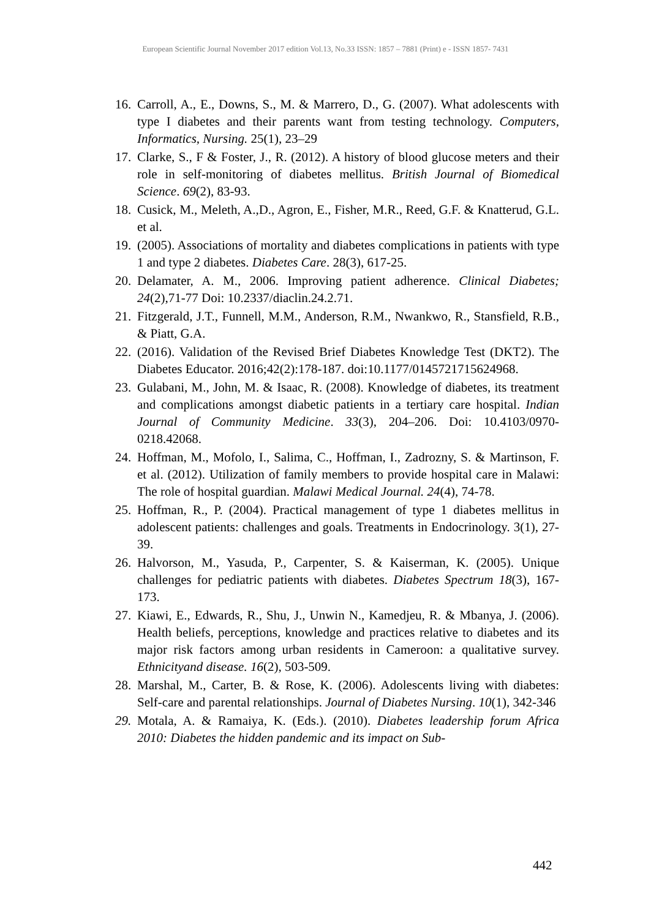European Scientific Journal November 2017 edition Vol.13, No.33 ISSN: 1857 – 7881 (Print) e - ISSN 1857- 7431
16. Carroll, A., E., Downs, S., M. & Marrero, D., G. (2007). What adolescents with type I diabetes and their parents want from testing technology. Computers, Informatics, Nursing. 25(1), 23–29
17. Clarke, S., F & Foster, J., R. (2012). A history of blood glucose meters and their role in self-monitoring of diabetes mellitus. British Journal of Biomedical Science. 69(2), 83-93.
18. Cusick, M., Meleth, A.,D., Agron, E., Fisher, M.R., Reed, G.F. & Knatterud, G.L. et al.
19. (2005). Associations of mortality and diabetes complications in patients with type 1 and type 2 diabetes. Diabetes Care. 28(3), 617-25.
20. Delamater, A. M., 2006. Improving patient adherence. Clinical Diabetes; 24(2),71-77 Doi: 10.2337/diaclin.24.2.71.
21. Fitzgerald, J.T., Funnell, M.M., Anderson, R.M., Nwankwo, R., Stansfield, R.B., & Piatt, G.A.
22. (2016). Validation of the Revised Brief Diabetes Knowledge Test (DKT2). The Diabetes Educator. 2016;42(2):178-187. doi:10.1177/0145721715624968.
23. Gulabani, M., John, M. & Isaac, R. (2008). Knowledge of diabetes, its treatment and complications amongst diabetic patients in a tertiary care hospital. Indian Journal of Community Medicine. 33(3), 204–206. Doi: 10.4103/0970-0218.42068.
24. Hoffman, M., Mofolo, I., Salima, C., Hoffman, I., Zadrozny, S. & Martinson, F. et al. (2012). Utilization of family members to provide hospital care in Malawi: The role of hospital guardian. Malawi Medical Journal. 24(4), 74-78.
25. Hoffman, R., P. (2004). Practical management of type 1 diabetes mellitus in adolescent patients: challenges and goals. Treatments in Endocrinology. 3(1), 27-39.
26. Halvorson, M., Yasuda, P., Carpenter, S. & Kaiserman, K. (2005). Unique challenges for pediatric patients with diabetes. Diabetes Spectrum 18(3), 167-173.
27. Kiawi, E., Edwards, R., Shu, J., Unwin N., Kamedjeu, R. & Mbanya, J. (2006). Health beliefs, perceptions, knowledge and practices relative to diabetes and its major risk factors among urban residents in Cameroon: a qualitative survey. Ethnicityand disease. 16(2), 503-509.
28. Marshal, M., Carter, B. & Rose, K. (2006). Adolescents living with diabetes: Self-care and parental relationships. Journal of Diabetes Nursing. 10(1), 342-346
29. Motala, A. & Ramaiya, K. (Eds.). (2010). Diabetes leadership forum Africa 2010: Diabetes the hidden pandemic and its impact on Sub-
442